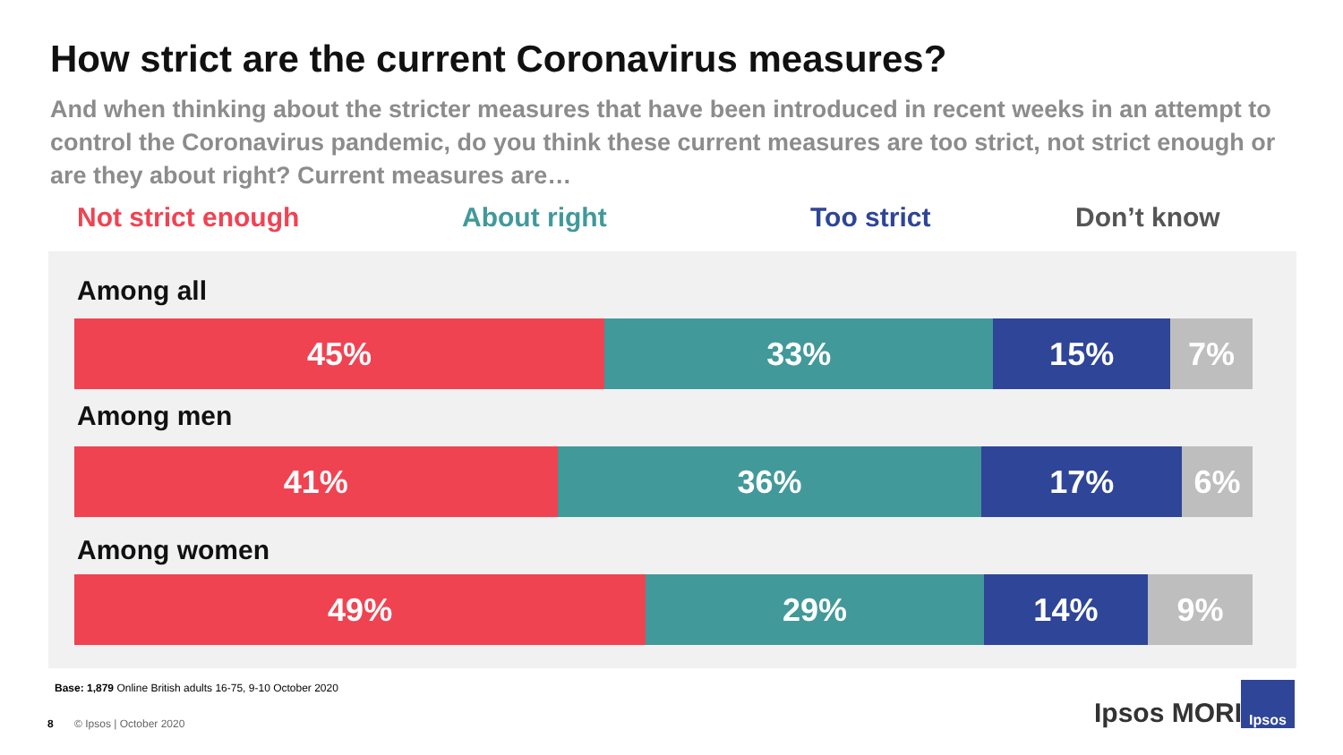How strict are the current Coronavirus measures?
And when thinking about the stricter measures that have been introduced in recent weeks in an attempt to control the Coronavirus pandemic, do you think these current measures are too strict, not strict enough or are they about right? Current measures are…
Not strict enough About right Too strict Don’t know
Among all
45% 33% 15% 7%
Among men
41% 36% 17% 6%
Among women
49% 29% 14% 9%
Base: 1,879 Online British adults 16-75, 9-10 October 2020
8 © Ipsos | October 2020 Ipsos MORI
Ipsos